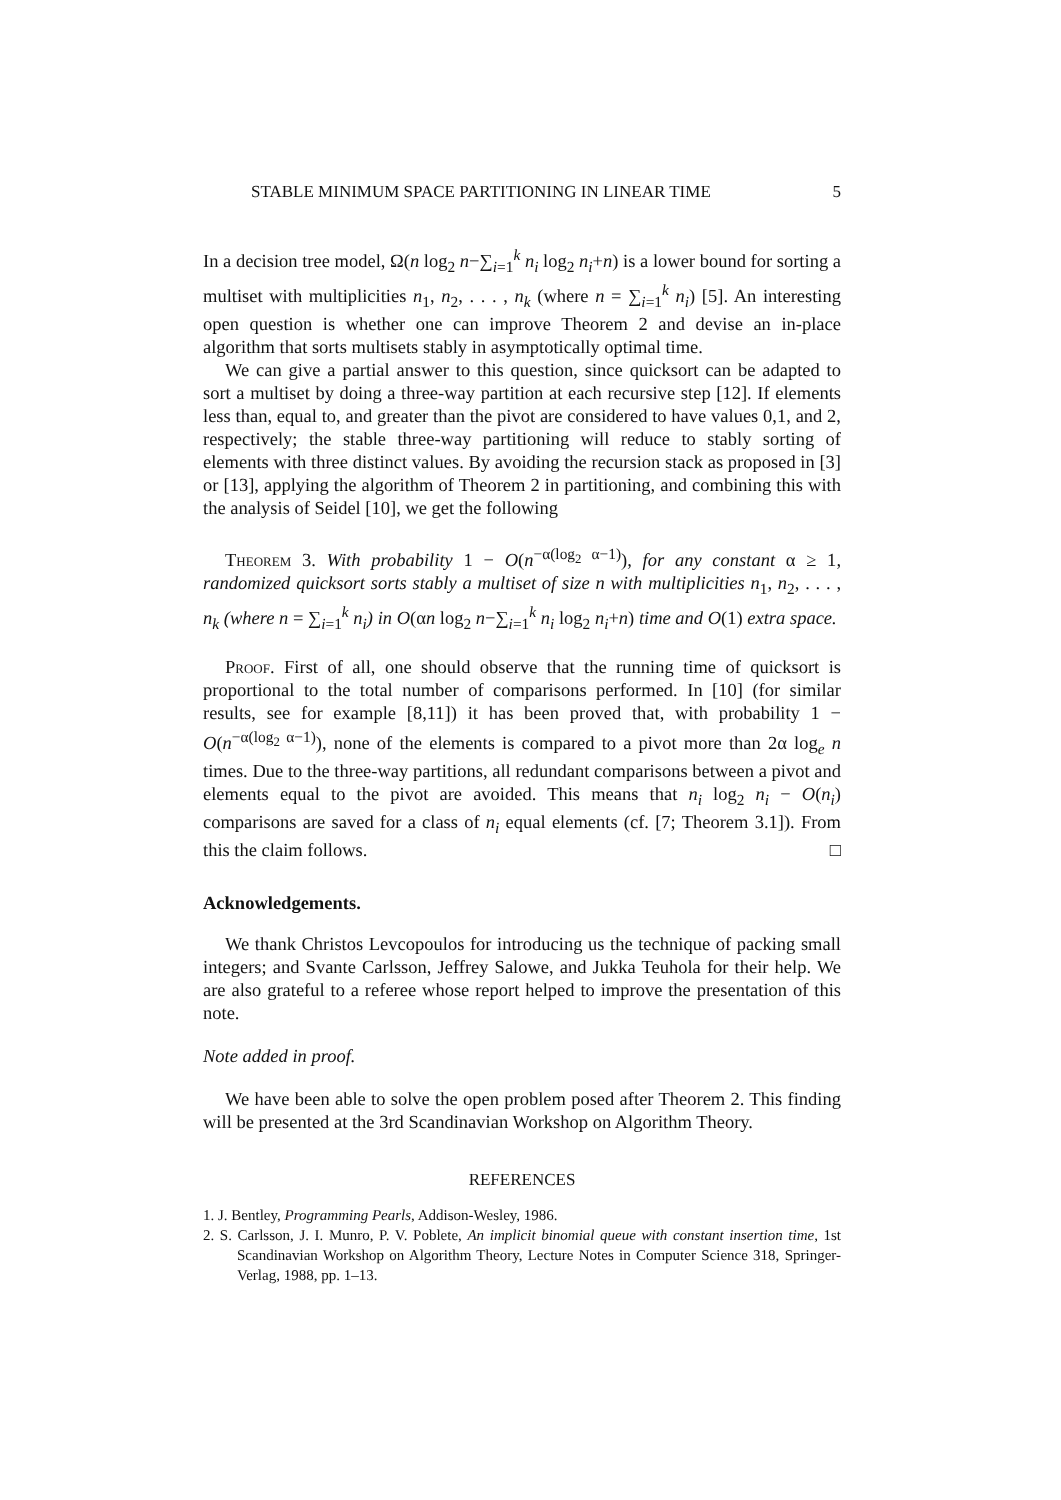STABLE MINIMUM SPACE PARTITIONING IN LINEAR TIME 5
In a decision tree model, Ω(n log<sub>2</sub> n−∑<sub>i=1</sub><sup>k</sup> n<sub>i</sub> log<sub>2</sub> n<sub>i</sub>+n) is a lower bound for sorting a multiset with multiplicities n<sub>1</sub>, n<sub>2</sub>, . . . , n<sub>k</sub> (where n = ∑<sub>i=1</sub><sup>k</sup> n<sub>i</sub>) [5]. An interesting open question is whether one can improve Theorem 2 and devise an in-place algorithm that sorts multisets stably in asymptotically optimal time.
We can give a partial answer to this question, since quicksort can be adapted to sort a multiset by doing a three-way partition at each recursive step [12]. If elements less than, equal to, and greater than the pivot are considered to have values 0,1, and 2, respectively; the stable three-way partitioning will reduce to stably sorting of elements with three distinct values. By avoiding the recursion stack as proposed in [3] or [13], applying the algorithm of Theorem 2 in partitioning, and combining this with the analysis of Seidel [10], we get the following
Theorem 3. With probability 1 − O(n<sup>−α(log<sub>2</sub> α−1)</sup>), for any constant α ≥ 1, randomized quicksort sorts stably a multiset of size n with multiplicities n<sub>1</sub>, n<sub>2</sub>, . . . , n<sub>k</sub> (where n = ∑<sub>i=1</sub><sup>k</sup> n<sub>i</sub>) in O(αn log<sub>2</sub> n−∑<sub>i=1</sub><sup>k</sup> n<sub>i</sub> log<sub>2</sub> n<sub>i</sub>+n) time and O(1) extra space.
Proof. First of all, one should observe that the running time of quicksort is proportional to the total number of comparisons performed. In [10] (for similar results, see for example [8,11]) it has been proved that, with probability 1 − O(n<sup>−α(log<sub>2</sub> α−1)</sup>), none of the elements is compared to a pivot more than 2α log<sub>e</sub> n times. Due to the three-way partitions, all redundant comparisons between a pivot and elements equal to the pivot are avoided. This means that n<sub>i</sub> log<sub>2</sub> n<sub>i</sub> − O(n<sub>i</sub>) comparisons are saved for a class of n<sub>i</sub> equal elements (cf. [7; Theorem 3.1]). From this the claim follows. □
Acknowledgements.
We thank Christos Levcopoulos for introducing us the technique of packing small integers; and Svante Carlsson, Jeffrey Salowe, and Jukka Teuhola for their help. We are also grateful to a referee whose report helped to improve the presentation of this note.
Note added in proof.
We have been able to solve the open problem posed after Theorem 2. This finding will be presented at the 3rd Scandinavian Workshop on Algorithm Theory.
REFERENCES
1. J. Bentley, Programming Pearls, Addison-Wesley, 1986.
2. S. Carlsson, J. I. Munro, P. V. Poblete, An implicit binomial queue with constant insertion time, 1st Scandinavian Workshop on Algorithm Theory, Lecture Notes in Computer Science 318, Springer-Verlag, 1988, pp. 1–13.